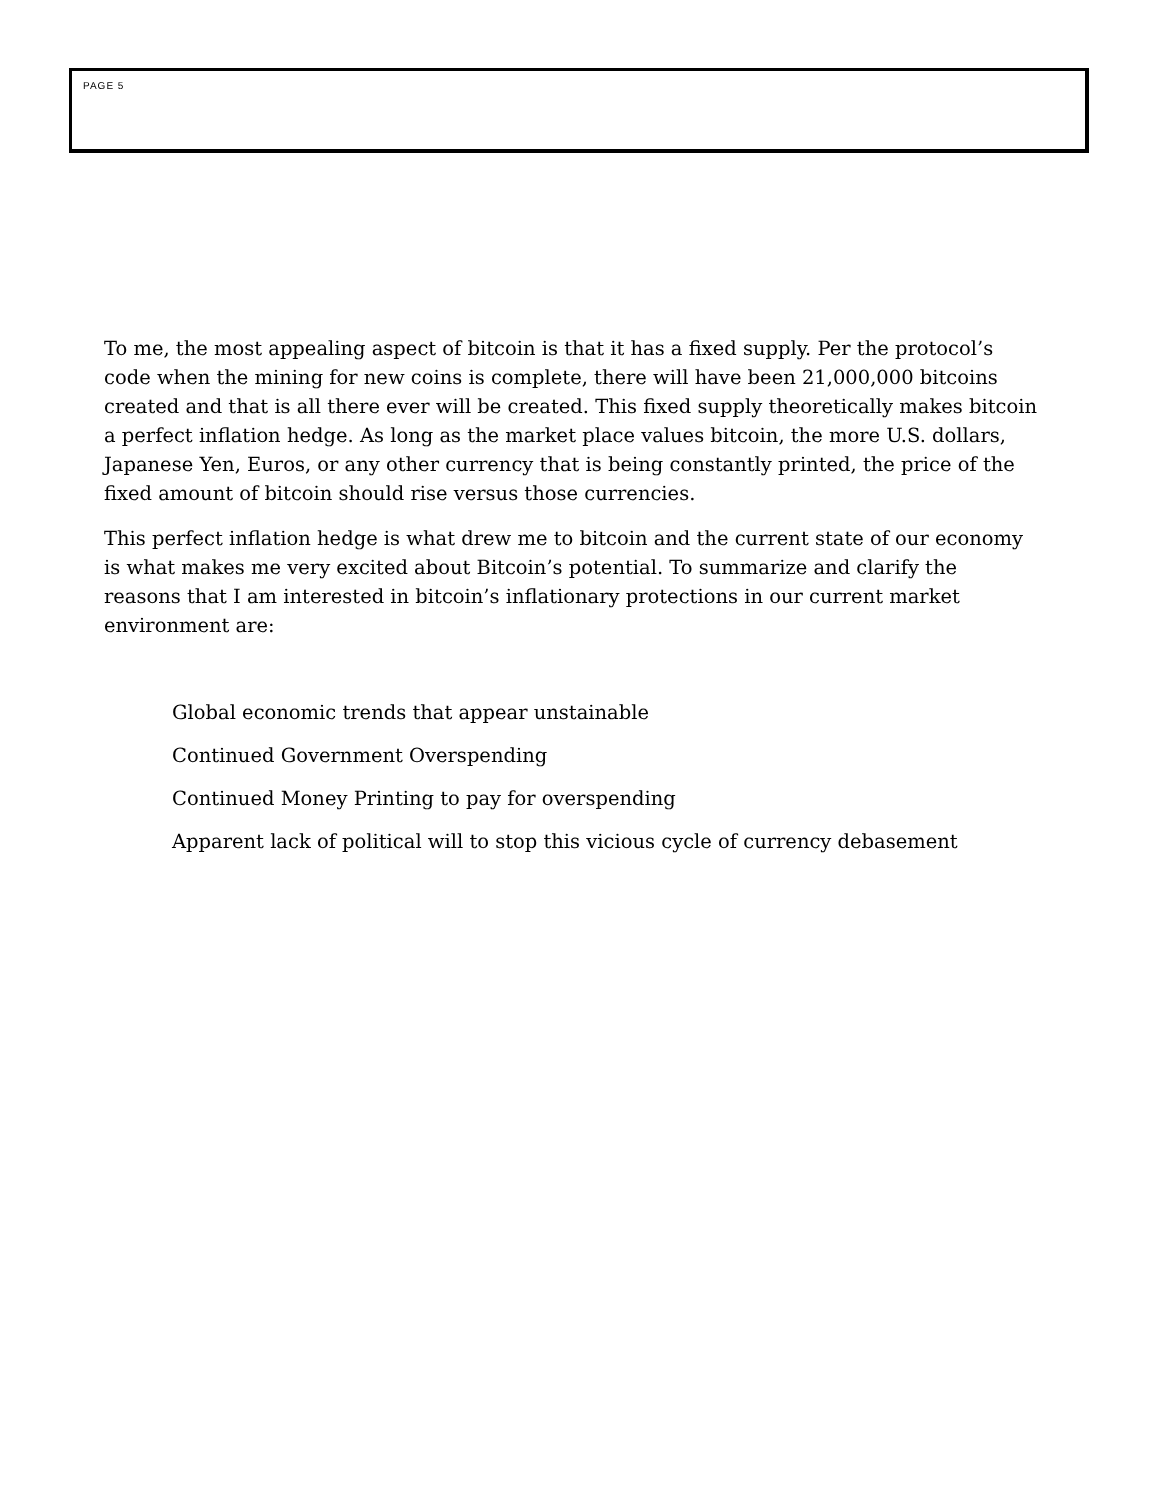PAGE 5
To me, the most appealing aspect of bitcoin is that it has a fixed supply. Per the protocol’s code when the mining for new coins is complete, there will have been 21,000,000 bitcoins created and that is all there ever will be created. This fixed supply theoretically makes bitcoin a perfect inflation hedge. As long as the market place values bitcoin, the more U.S. dollars, Japanese Yen, Euros, or any other currency that is being constantly printed, the price of the fixed amount of bitcoin should rise versus those currencies.
This perfect inflation hedge is what drew me to bitcoin and the current state of our economy is what makes me very excited about Bitcoin’s potential. To summarize and clarify the reasons that I am interested in bitcoin’s inflationary protections in our current market environment are:
Global economic trends that appear unstainable
Continued Government Overspending
Continued Money Printing to pay for overspending
Apparent lack of political will to stop this vicious cycle of currency debasement